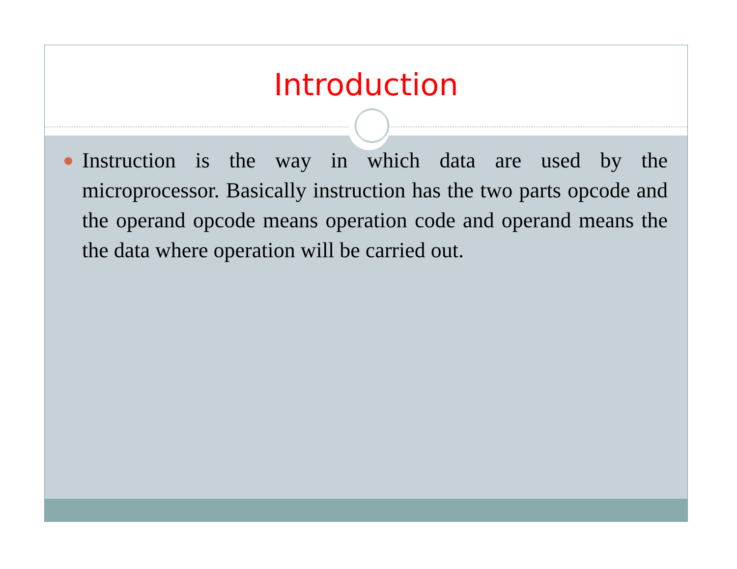Introduction
Instruction is the way in which data are used by the microprocessor. Basically instruction has the two parts opcode and the operand opcode means operation code and operand means the the data where operation will be carried out.